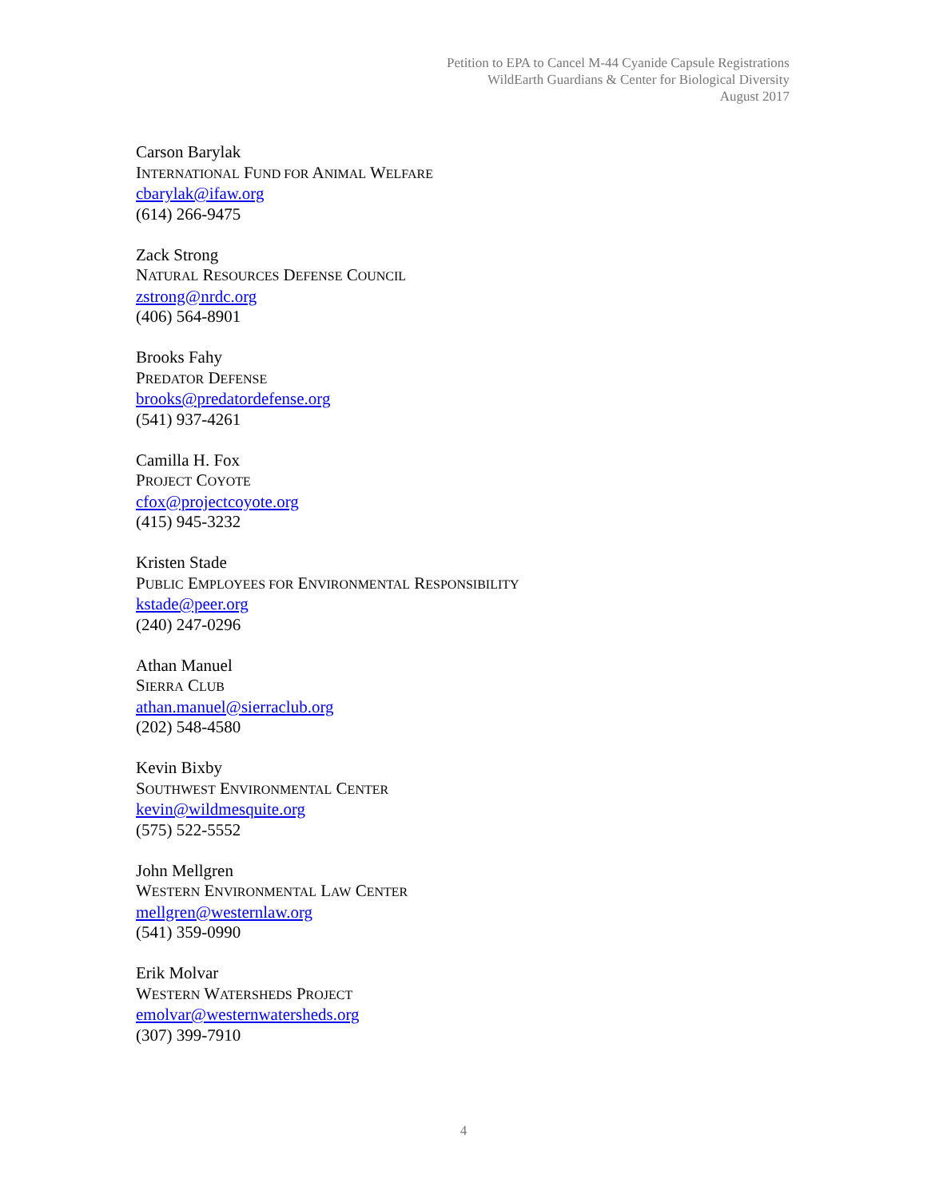Petition to EPA to Cancel M-44 Cyanide Capsule Registrations
WildEarth Guardians & Center for Biological Diversity
August 2017
Carson Barylak
INTERNATIONAL FUND FOR ANIMAL WELFARE
cbarylak@ifaw.org
(614) 266-9475
Zack Strong
NATURAL RESOURCES DEFENSE COUNCIL
zstrong@nrdc.org
(406) 564-8901
Brooks Fahy
PREDATOR DEFENSE
brooks@predatordefense.org
(541) 937-4261
Camilla H. Fox
PROJECT COYOTE
cfox@projectcoyote.org
(415) 945-3232
Kristen Stade
PUBLIC EMPLOYEES FOR ENVIRONMENTAL RESPONSIBILITY
kstade@peer.org
(240) 247-0296
Athan Manuel
SIERRA CLUB
athan.manuel@sierraclub.org
(202) 548-4580
Kevin Bixby
SOUTHWEST ENVIRONMENTAL CENTER
kevin@wildmesquite.org
(575) 522-5552
John Mellgren
WESTERN ENVIRONMENTAL LAW CENTER
mellgren@westernlaw.org
(541) 359-0990
Erik Molvar
WESTERN WATERSHEDS PROJECT
emolvar@westernwatersheds.org
(307) 399-7910
4